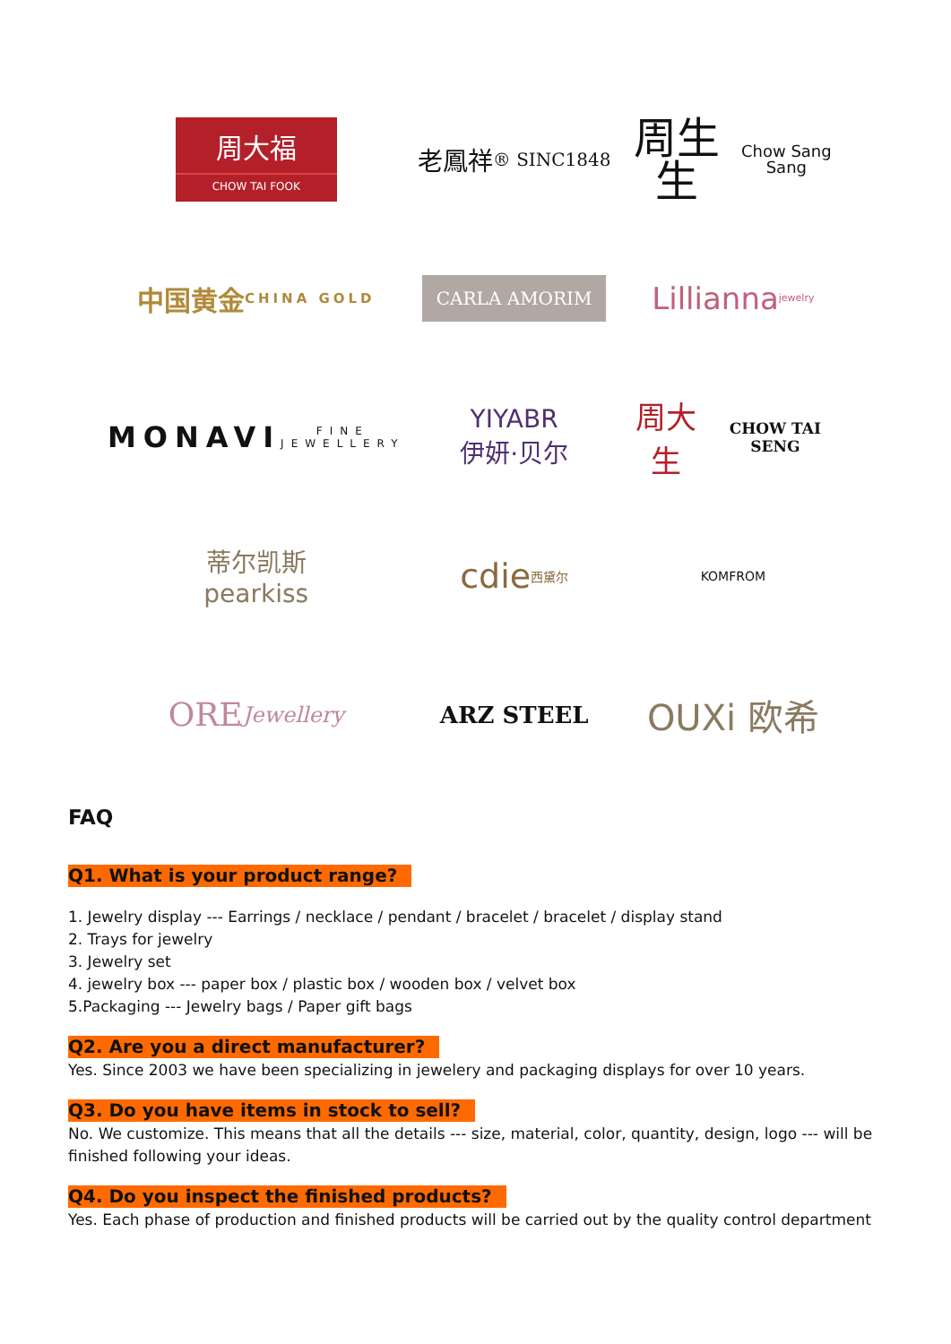周大福
CHOW TAI FOOK
老鳳祥
® SINC1848
周生生
Chow Sang Sang
中国黄金
CHINA GOLD
CARLA AMORIM
Lillianna jewelry
MONAVI
FINE JEWELLERY
YIYABR
伊妍·贝尔
周大生
CHOW TAI SENG
蒂尔凯斯
pearkiss
cdie
西黛尔
KOMFROM
ORE
Jewellery
ARZ STEEL
OUXi 欧希
FAQ
Q1. What is your product range?
1. Jewelry display --- Earrings / necklace / pendant / bracelet / bracelet / display stand
2. Trays for jewelry
3. Jewelry set
4. jewelry box --- paper box / plastic box / wooden box / velvet box
5.Packaging --- Jewelry bags / Paper gift bags
Q2. Are you a direct manufacturer?
Yes. Since 2003 we have been specializing in jewelery and packaging displays for over 10 years.
Q3. Do you have items in stock to sell?
No. We customize. This means that all the details --- size, material, color, quantity, design, logo --- will be finished following your ideas.
Q4. Do you inspect the finished products?
Yes. Each phase of production and finished products will be carried out by the quality control department